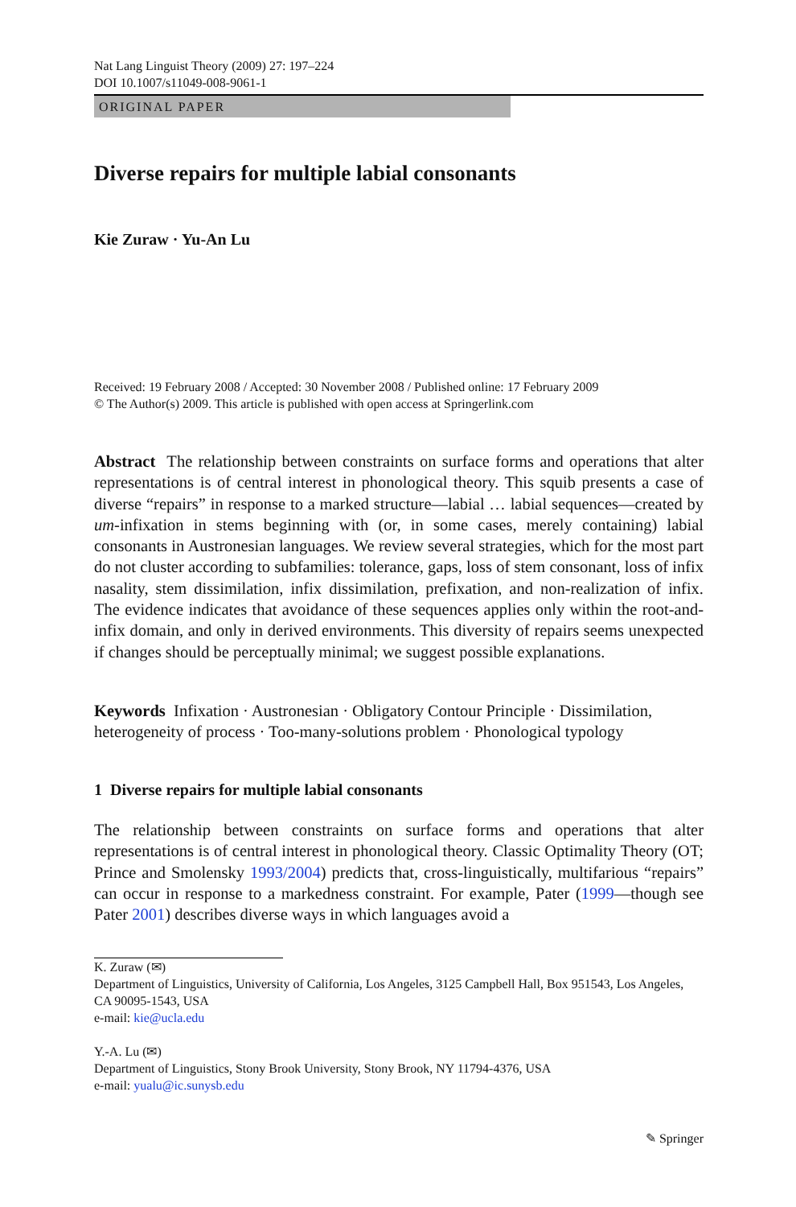Nat Lang Linguist Theory (2009) 27: 197–224
DOI 10.1007/s11049-008-9061-1
ORIGINAL PAPER
Diverse repairs for multiple labial consonants
Kie Zuraw · Yu-An Lu
Received: 19 February 2008 / Accepted: 30 November 2008 / Published online: 17 February 2009
© The Author(s) 2009. This article is published with open access at Springerlink.com
Abstract The relationship between constraints on surface forms and operations that alter representations is of central interest in phonological theory. This squib presents a case of diverse “repairs” in response to a marked structure—labial … labial sequences—created by um-infixation in stems beginning with (or, in some cases, merely containing) labial consonants in Austronesian languages. We review several strategies, which for the most part do not cluster according to subfamilies: tolerance, gaps, loss of stem consonant, loss of infix nasality, stem dissimilation, infix dissimilation, prefixation, and non-realization of infix. The evidence indicates that avoidance of these sequences applies only within the root-and-infix domain, and only in derived environments. This diversity of repairs seems unexpected if changes should be perceptually minimal; we suggest possible explanations.
Keywords Infixation · Austronesian · Obligatory Contour Principle · Dissimilation, heterogeneity of process · Too-many-solutions problem · Phonological typology
1 Diverse repairs for multiple labial consonants
The relationship between constraints on surface forms and operations that alter representations is of central interest in phonological theory. Classic Optimality Theory (OT; Prince and Smolensky 1993/2004) predicts that, cross-linguistically, multifarious “repairs” can occur in response to a markedness constraint. For example, Pater (1999—though see Pater 2001) describes diverse ways in which languages avoid a
K. Zuraw (✉)
Department of Linguistics, University of California, Los Angeles, 3125 Campbell Hall, Box 951543, Los Angeles, CA 90095-1543, USA
e-mail: kie@ucla.edu
Y.-A. Lu (✉)
Department of Linguistics, Stony Brook University, Stony Brook, NY 11794-4376, USA
e-mail: yualu@ic.sunysb.edu
✎ Springer